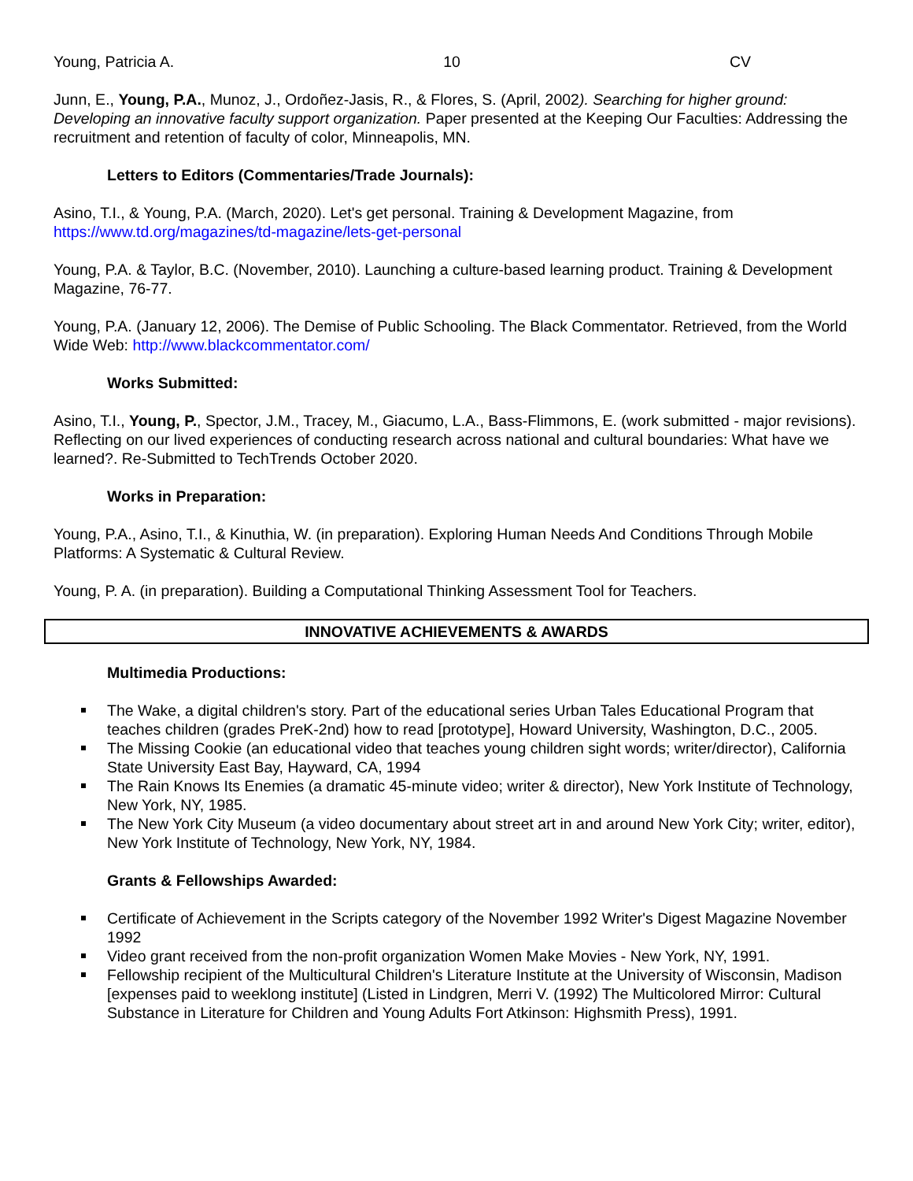Young, Patricia A. 10 CV
Junn, E., Young, P.A., Munoz, J., Ordoñez-Jasis, R., & Flores, S. (April, 2002). Searching for higher ground: Developing an innovative faculty support organization. Paper presented at the Keeping Our Faculties: Addressing the recruitment and retention of faculty of color, Minneapolis, MN.
Letters to Editors (Commentaries/Trade Journals):
Asino, T.I., & Young, P.A. (March, 2020). Let's get personal. Training & Development Magazine, from https://www.td.org/magazines/td-magazine/lets-get-personal
Young, P.A. & Taylor, B.C. (November, 2010). Launching a culture-based learning product. Training & Development Magazine, 76-77.
Young, P.A. (January 12, 2006). The Demise of Public Schooling. The Black Commentator. Retrieved, from the World Wide Web: http://www.blackcommentator.com/
Works Submitted:
Asino, T.I., Young, P., Spector, J.M., Tracey, M., Giacumo, L.A., Bass-Flimmons, E. (work submitted - major revisions). Reflecting on our lived experiences of conducting research across national and cultural boundaries: What have we learned?. Re-Submitted to TechTrends October 2020.
Works in Preparation:
Young, P.A., Asino, T.I., & Kinuthia, W. (in preparation). Exploring Human Needs And Conditions Through Mobile Platforms: A Systematic & Cultural Review.
Young, P. A. (in preparation). Building a Computational Thinking Assessment Tool for Teachers.
INNOVATIVE ACHIEVEMENTS & AWARDS
Multimedia Productions:
The Wake, a digital children's story. Part of the educational series Urban Tales Educational Program that teaches children (grades PreK-2nd) how to read [prototype], Howard University, Washington, D.C., 2005.
The Missing Cookie (an educational video that teaches young children sight words; writer/director), California State University East Bay, Hayward, CA, 1994
The Rain Knows Its Enemies (a dramatic 45-minute video; writer & director), New York Institute of Technology, New York, NY, 1985.
The New York City Museum (a video documentary about street art in and around New York City; writer, editor), New York Institute of Technology, New York, NY, 1984.
Grants & Fellowships Awarded:
Certificate of Achievement in the Scripts category of the November 1992 Writer's Digest Magazine November 1992
Video grant received from the non-profit organization Women Make Movies - New York, NY, 1991.
Fellowship recipient of the Multicultural Children's Literature Institute at the University of Wisconsin, Madison [expenses paid to weeklong institute] (Listed in Lindgren, Merri V. (1992) The Multicolored Mirror: Cultural Substance in Literature for Children and Young Adults Fort Atkinson: Highsmith Press), 1991.